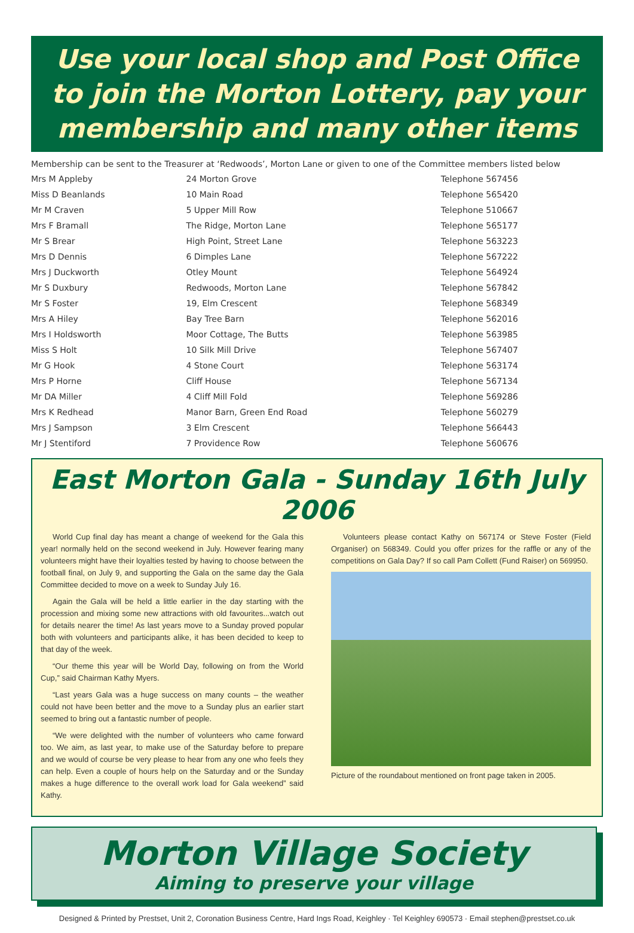Use your local shop and Post Office to join the Morton Lottery, pay your membership and many other items
Membership can be sent to the Treasurer at ‘Redwoods’, Morton Lane or given to one of the Committee members listed below
| Mrs M Appleby | 24 Morton Grove | Telephone 567456 |
| Miss D Beanlands | 10 Main Road | Telephone 565420 |
| Mr M Craven | 5 Upper Mill Row | Telephone 510667 |
| Mrs F Bramall | The Ridge, Morton Lane | Telephone 565177 |
| Mr S Brear | High Point, Street Lane | Telephone 563223 |
| Mrs D Dennis | 6 Dimples Lane | Telephone 567222 |
| Mrs J Duckworth | Otley Mount | Telephone 564924 |
| Mr S Duxbury | Redwoods, Morton Lane | Telephone 567842 |
| Mr S Foster | 19, Elm Crescent | Telephone 568349 |
| Mrs A Hiley | Bay Tree Barn | Telephone 562016 |
| Mrs I Holdsworth | Moor Cottage, The Butts | Telephone 563985 |
| Miss S Holt | 10 Silk Mill Drive | Telephone 567407 |
| Mr G Hook | 4 Stone Court | Telephone 563174 |
| Mrs P Horne | Cliff House | Telephone 567134 |
| Mr DA Miller | 4 Cliff Mill Fold | Telephone 569286 |
| Mrs K Redhead | Manor Barn, Green End Road | Telephone 560279 |
| Mrs J Sampson | 3 Elm Crescent | Telephone 566443 |
| Mr J Stentiford | 7 Providence Row | Telephone 560676 |
East Morton Gala - Sunday 16th July 2006
World Cup final day has meant a change of weekend for the Gala this year! normally held on the second weekend in July. However fearing many volunteers might have their loyalties tested by having to choose between the football final, on July 9, and supporting the Gala on the same day the Gala Committee decided to move on a week to Sunday July 16.
Again the Gala will be held a little earlier in the day starting with the procession and mixing some new attractions with old favourites...watch out for details nearer the time! As last years move to a Sunday proved popular both with volunteers and participants alike, it has been decided to keep to that day of the week.
“Our theme this year will be World Day, following on from the World Cup,” said Chairman Kathy Myers.
“Last years Gala was a huge success on many counts – the weather could not have been better and the move to a Sunday plus an earlier start seemed to bring out a fantastic number of people.
“We were delighted with the number of volunteers who came forward too. We aim, as last year, to make use of the Saturday before to prepare and we would of course be very please to hear from any one who feels they can help. Even a couple of hours help on the Saturday and or the Sunday makes a huge difference to the overall work load for Gala weekend” said Kathy.
Volunteers please contact Kathy on 567174 or Steve Foster (Field Organiser) on 568349. Could you offer prizes for the raffle or any of the competitions on Gala Day? If so call Pam Collett (Fund Raiser) on 569950.
Picture of the roundabout mentioned on front page taken in 2005.
Morton Village Society
Aiming to preserve your village
Designed & Printed by Prestset, Unit 2, Coronation Business Centre, Hard Ings Road, Keighley · Tel Keighley 690573 · Email stephen@prestset.co.uk